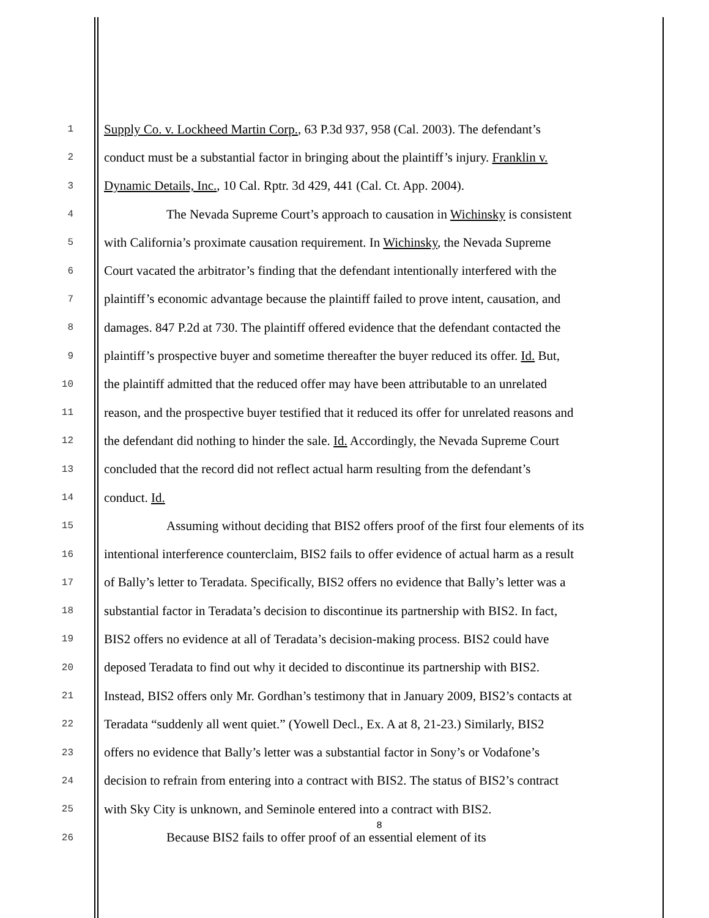1
Supply Co. v. Lockheed Martin Corp., 63 P.3d 937, 958 (Cal. 2003). The defendant’s
2
conduct must be a substantial factor in bringing about the plaintiff’s injury. Franklin v.
3
Dynamic Details, Inc., 10 Cal. Rptr. 3d 429, 441 (Cal. Ct. App. 2004).
4
The Nevada Supreme Court’s approach to causation in Wichinsky is consistent
5
with California’s proximate causation requirement. In Wichinsky, the Nevada Supreme
6
Court vacated the arbitrator’s finding that the defendant intentionally interfered with the
7
plaintiff’s economic advantage because the plaintiff failed to prove intent, causation, and
8
damages. 847 P.2d at 730. The plaintiff offered evidence that the defendant contacted the
9
plaintiff’s prospective buyer and sometime thereafter the buyer reduced its offer. Id. But,
10
the plaintiff admitted that the reduced offer may have been attributable to an unrelated
11
reason, and the prospective buyer testified that it reduced its offer for unrelated reasons and
12
the defendant did nothing to hinder the sale. Id. Accordingly, the Nevada Supreme Court
13
concluded that the record did not reflect actual harm resulting from the defendant’s
14
conduct. Id.
15
Assuming without deciding that BIS2 offers proof of the first four elements of its
16
intentional interference counterclaim, BIS2 fails to offer evidence of actual harm as a result
17
of Bally’s letter to Teradata. Specifically, BIS2 offers no evidence that Bally’s letter was a
18
substantial factor in Teradata’s decision to discontinue its partnership with BIS2. In fact,
19
BIS2 offers no evidence at all of Teradata’s decision-making process. BIS2 could have
20
deposed Teradata to find out why it decided to discontinue its partnership with BIS2.
21
Instead, BIS2 offers only Mr. Gordhan’s testimony that in January 2009, BIS2’s contacts at
22
Teradata “suddenly all went quiet.” (Yowell Decl., Ex. A at 8, 21-23.) Similarly, BIS2
23
offers no evidence that Bally’s letter was a substantial factor in Sony’s or Vodafone’s
24
decision to refrain from entering into a contract with BIS2. The status of BIS2’s contract
25
with Sky City is unknown, and Seminole entered into a contract with BIS2.
26
Because BIS2 fails to offer proof of an essential element of its
8